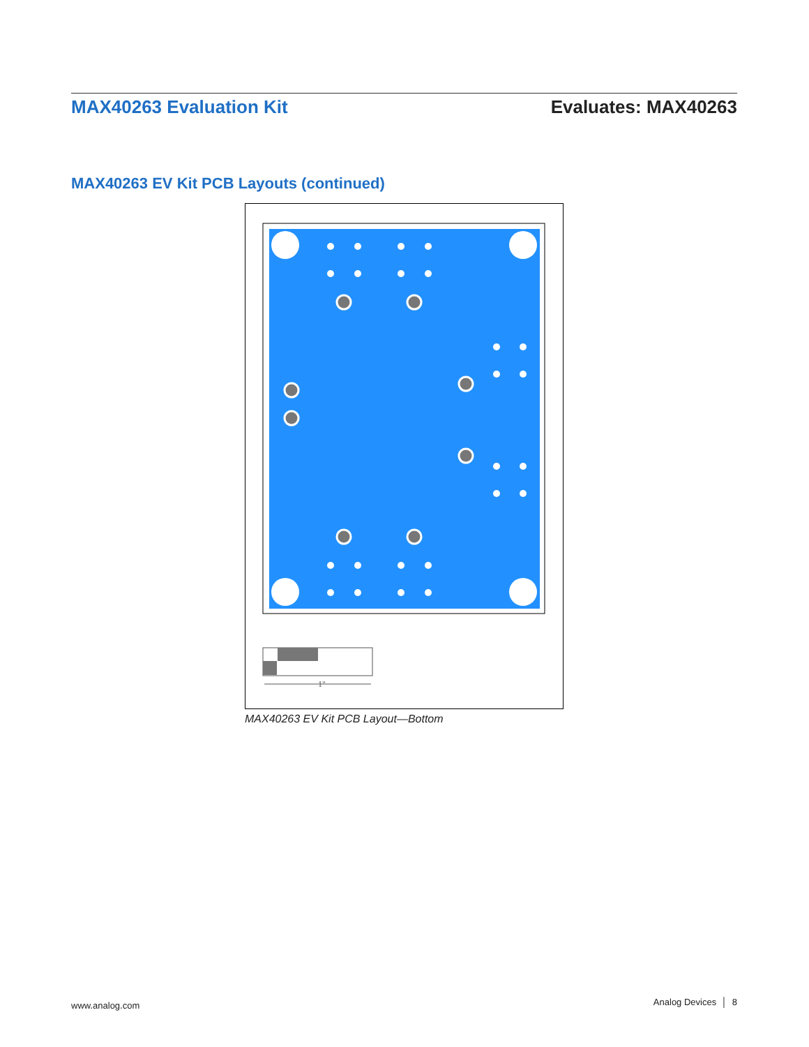MAX40263 Evaluation Kit Evaluates: MAX40263
MAX40263 EV Kit PCB Layouts (continued)
1"
MAX40263 EV Kit PCB Layout—Bottom
www.analog.com Analog Devices │ 8